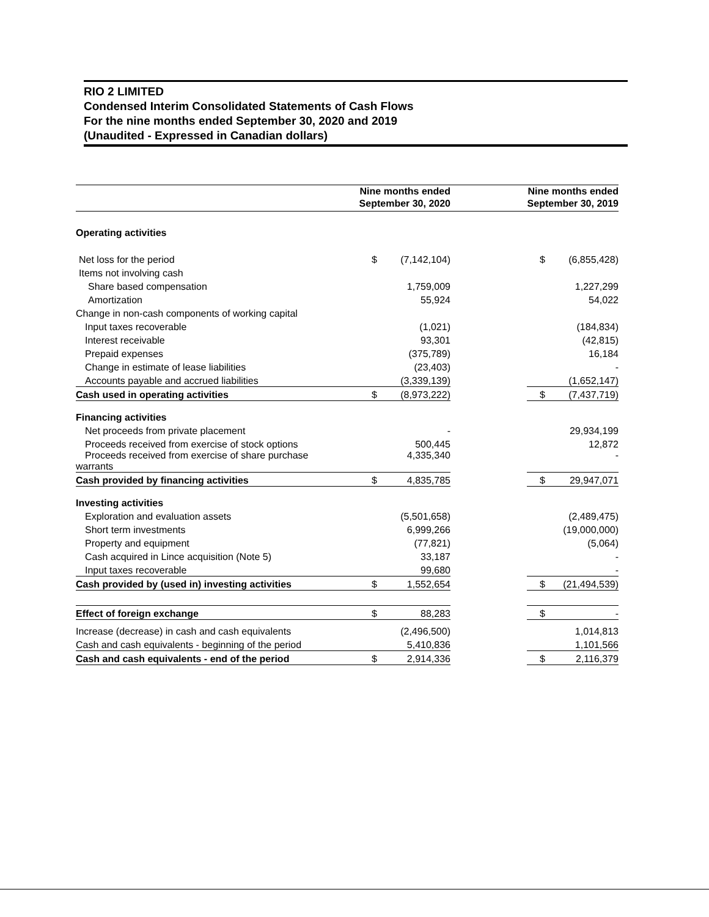RIO 2 LIMITED
Condensed Interim Consolidated Statements of Cash Flows
For the nine months ended September 30, 2020 and 2019
(Unaudited - Expressed in Canadian dollars)
| | Nine months ended September 30, 2020 | | | Nine months ended September 30, 2019 | |
| --- | --- | --- | --- | --- | --- |
| Operating activities | | | | | |
| Net loss for the period | $ | (7,142,104) | | $ | (6,855,428) |
| Items not involving cash | | | | | |
| Share based compensation | | 1,759,009 | | | 1,227,299 |
| Amortization | | 55,924 | | | 54,022 |
| Change in non-cash components of working capital | | | | | |
| Input taxes recoverable | | (1,021) | | | (184,834) |
| Interest receivable | | 93,301 | | | (42,815) |
| Prepaid expenses | | (375,789) | | | 16,184 |
| Change in estimate of lease liabilities | | (23,403) | | | - |
| Accounts payable and accrued liabilities | | (3,339,139) | | | (1,652,147) |
| Cash used in operating activities | $ | (8,973,222) | | $ | (7,437,719) |
| Financing activities | | | | | |
| Net proceeds from private placement | | - | | | 29,934,199 |
| Proceeds received from exercise of stock options | | 500,445 | | | 12,872 |
| Proceeds received from exercise of share purchase warrants | | 4,335,340 | | | - |
| Cash provided by financing activities | $ | 4,835,785 | | $ | 29,947,071 |
| Investing activities | | | | | |
| Exploration and evaluation assets | | (5,501,658) | | | (2,489,475) |
| Short term investments | | 6,999,266 | | | (19,000,000) |
| Property and equipment | | (77,821) | | | (5,064) |
| Cash acquired in Lince acquisition (Note 5) | | 33,187 | | | - |
| Input taxes recoverable | | 99,680 | | | - |
| Cash provided by (used in) investing activities | $ | 1,552,654 | | $ | (21,494,539) |
| Effect of foreign exchange | $ | 88,283 | | $ | - |
| Increase (decrease) in cash and cash equivalents | | (2,496,500) | | | 1,014,813 |
| Cash and cash equivalents - beginning of the period | | 5,410,836 | | | 1,101,566 |
| Cash and cash equivalents - end of the period | $ | 2,914,336 | | $ | 2,116,379 |